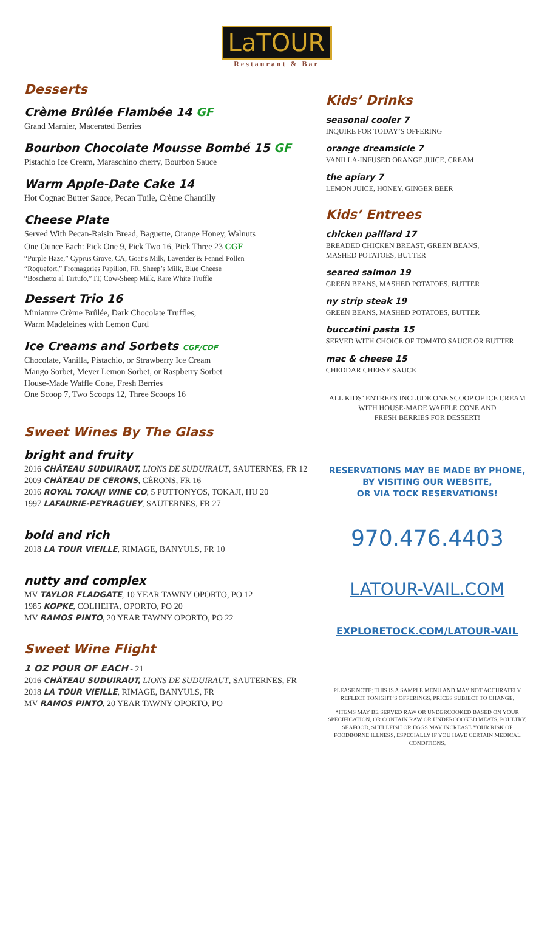LaTOUR
Restaurant & Bar
Desserts
Crème Brûlée Flambée 14 GF
Grand Marnier, Macerated Berries
Bourbon Chocolate Mousse Bombé 15 GF
Pistachio Ice Cream, Maraschino cherry, Bourbon Sauce
Warm Apple-Date Cake 14
Hot Cognac Butter Sauce, Pecan Tuile, Crème Chantilly
Cheese Plate
Served With Pecan-Raisin Bread, Baguette, Orange Honey, Walnuts
One Ounce Each: Pick One 9, Pick Two 16, Pick Three 23 CGF
“Purple Haze,” Cyprus Grove, CA, Goat’s Milk, Lavender & Fennel Pollen
“Roquefort,” Fromageries Papillon, FR, Sheep’s Milk, Blue Cheese
“Boschetto al Tartufo,” IT, Cow-Sheep Milk, Rare White Truffle
Dessert Trio 16
Miniature Crème Brûlée, Dark Chocolate Truffles,
Warm Madeleines with Lemon Curd
Ice Creams and Sorbets CGF/CDF
Chocolate, Vanilla, Pistachio, or Strawberry Ice Cream
Mango Sorbet, Meyer Lemon Sorbet, or Raspberry Sorbet
House-Made Waffle Cone, Fresh Berries
One Scoop 7, Two Scoops 12, Three Scoops 16
Sweet Wines By The Glass
bright and fruity
2016 CHÂTEAU SUDUIRAUT, LIONS DE SUDUIRAUT, SAUTERNES, FR 12
2009 CHÂTEAU DE CÉRONS, CÉRONS, FR 16
2016 ROYAL TOKAJI WINE CO, 5 PUTTONYOS, TOKAJI, HU 20
1997 LAFAURIE-PEYRAGUEY, SAUTERNES, FR 27
bold and rich
2018 LA TOUR VIEILLE, RIMAGE, BANYULS, FR 10
nutty and complex
MV TAYLOR FLADGATE, 10 YEAR TAWNY OPORTO, PO 12
1985 KOPKE, COLHEITA, OPORTO, PO 20
MV RAMOS PINTO, 20 YEAR TAWNY OPORTO, PO 22
Sweet Wine Flight
1 OZ POUR OF EACH - 21
2016 CHÂTEAU SUDUIRAUT, LIONS DE SUDUIRAUT, SAUTERNES, FR
2018 LA TOUR VIEILLE, RIMAGE, BANYULS, FR
MV RAMOS PINTO, 20 YEAR TAWNY OPORTO, PO
Kids’ Drinks
seasonal cooler 7
INQUIRE FOR TODAY’S OFFERING
orange dreamsicle 7
VANILLA-INFUSED ORANGE JUICE, CREAM
the apiary 7
LEMON JUICE, HONEY, GINGER BEER
Kids’ Entrees
chicken paillard 17
BREADED CHICKEN BREAST, GREEN BEANS,
MASHED POTATOES, BUTTER
seared salmon 19
GREEN BEANS, MASHED POTATOES, BUTTER
ny strip steak 19
GREEN BEANS, MASHED POTATOES, BUTTER
buccatini pasta 15
SERVED WITH CHOICE OF TOMATO SAUCE OR BUTTER
mac & cheese 15
CHEDDAR CHEESE SAUCE
ALL KIDS’ ENTREES INCLUDE ONE SCOOP OF ICE CREAM
WITH HOUSE-MADE WAFFLE CONE AND
FRESH BERRIES FOR DESSERT!
RESERVATIONS MAY BE MADE BY PHONE,
BY VISITING OUR WEBSITE,
OR VIA TOCK RESERVATIONS!
970.476.4403
LATOUR-VAIL.COM
EXPLORETOCK.COM/LATOUR-VAIL
PLEASE NOTE: THIS IS A SAMPLE MENU AND MAY NOT ACCURATELY REFLECT TONIGHT’S OFFERINGS. PRICES SUBJECT TO CHANGE.
*ITEMS MAY BE SERVED RAW OR UNDERCOOKED BASED ON YOUR SPECIFICATION, OR CONTAIN RAW OR UNDERCOOKED MEATS, POULTRY, SEAFOOD, SHELLFISH OR EGGS MAY INCREASE YOUR RISK OF FOODBORNE ILLNESS, ESPECIALLY IF YOU HAVE CERTAIN MEDICAL CONDITIONS.